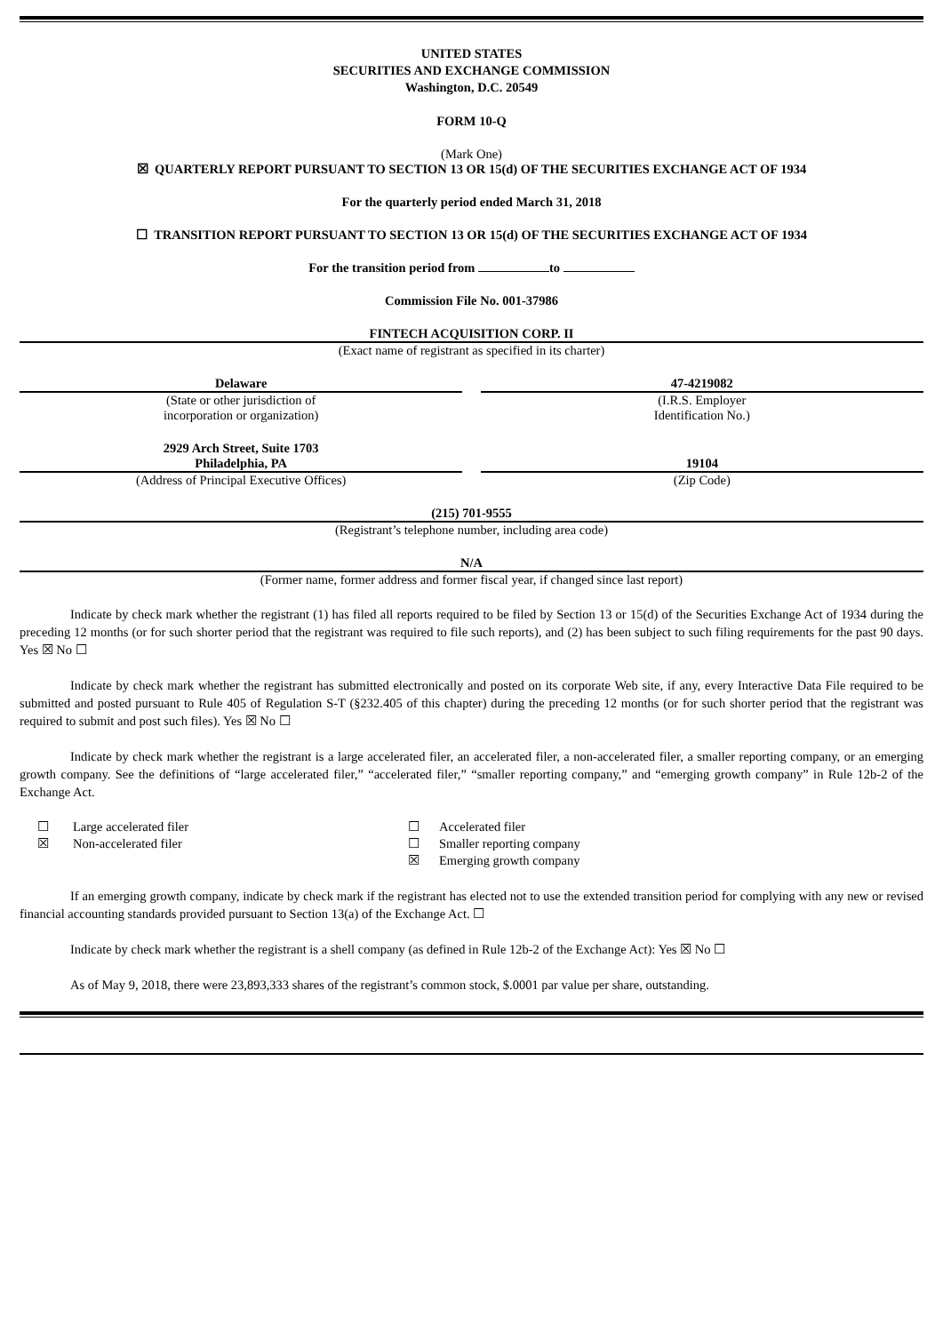UNITED STATES
SECURITIES AND EXCHANGE COMMISSION
Washington, D.C. 20549
FORM 10-Q
(Mark One)
☒ QUARTERLY REPORT PURSUANT TO SECTION 13 OR 15(d) OF THE SECURITIES EXCHANGE ACT OF 1934
For the quarterly period ended March 31, 2018
☐ TRANSITION REPORT PURSUANT TO SECTION 13 OR 15(d) OF THE SECURITIES EXCHANGE ACT OF 1934
For the transition period from to
Commission File No. 001-37986
FINTECH ACQUISITION CORP. II
(Exact name of registrant as specified in its charter)
| Delaware | | 47-4219082 |
| (State or other jurisdiction of incorporation or organization) | | (I.R.S. Employer Identification No.) |
| 2929 Arch Street, Suite 1703 Philadelphia, PA | | 19104 |
| (Address of Principal Executive Offices) | | (Zip Code) |
(215) 701-9555
(Registrant’s telephone number, including area code)
N/A
(Former name, former address and former fiscal year, if changed since last report)
Indicate by check mark whether the registrant (1) has filed all reports required to be filed by Section 13 or 15(d) of the Securities Exchange Act of 1934 during the preceding 12 months (or for such shorter period that the registrant was required to file such reports), and (2) has been subject to such filing requirements for the past 90 days. Yes ☒ No ☐
Indicate by check mark whether the registrant has submitted electronically and posted on its corporate Web site, if any, every Interactive Data File required to be submitted and posted pursuant to Rule 405 of Regulation S-T (§232.405 of this chapter) during the preceding 12 months (or for such shorter period that the registrant was required to submit and post such files). Yes ☒ No ☐
Indicate by check mark whether the registrant is a large accelerated filer, an accelerated filer, a non-accelerated filer, a smaller reporting company, or an emerging growth company. See the definitions of “large accelerated filer,” “accelerated filer,” “smaller reporting company,” and “emerging growth company” in Rule 12b-2 of the Exchange Act.
| ☐ | Large accelerated filer | ☐ | Accelerated filer |
| ☒ | Non-accelerated filer | ☐ | Smaller reporting company |
| | | ☒ | Emerging growth company |
If an emerging growth company, indicate by check mark if the registrant has elected not to use the extended transition period for complying with any new or revised financial accounting standards provided pursuant to Section 13(a) of the Exchange Act. ☐
Indicate by check mark whether the registrant is a shell company (as defined in Rule 12b-2 of the Exchange Act): Yes ☒ No ☐
As of May 9, 2018, there were 23,893,333 shares of the registrant’s common stock, $.0001 par value per share, outstanding.